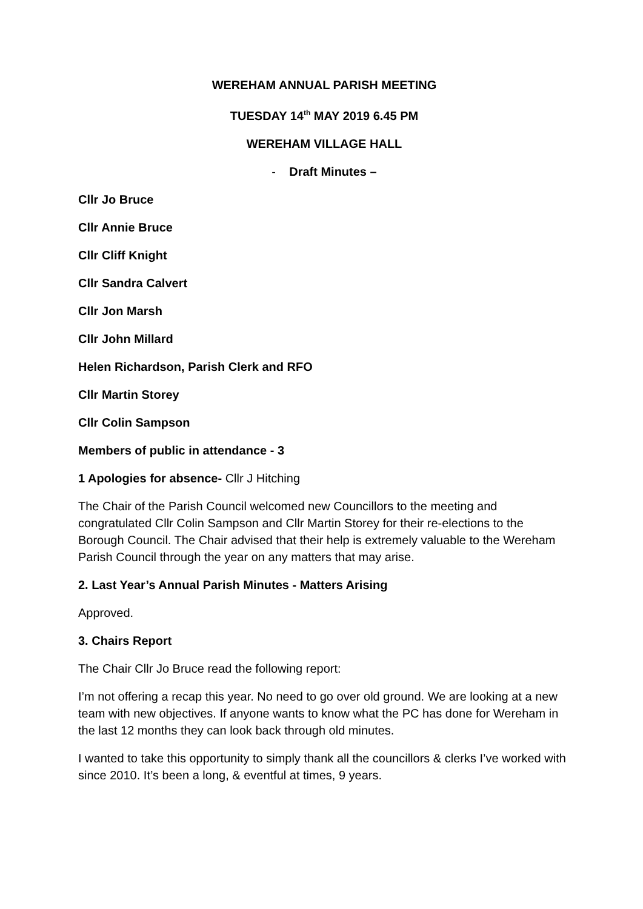WEREHAM ANNUAL PARISH MEETING
TUESDAY 14<sup>th</sup> MAY 2019 6.45 PM
WEREHAM VILLAGE HALL
- Draft Minutes –
Cllr Jo Bruce
Cllr Annie Bruce
Cllr Cliff Knight
Cllr Sandra Calvert
Cllr Jon Marsh
Cllr John Millard
Helen Richardson, Parish Clerk and RFO
Cllr Martin Storey
Cllr Colin Sampson
Members of public in attendance - 3
1 Apologies for absence- Cllr J Hitching
The Chair of the Parish Council welcomed new Councillors to the meeting and congratulated Cllr Colin Sampson and Cllr Martin Storey for their re-elections to the Borough Council. The Chair advised that their help is extremely valuable to the Wereham Parish Council through the year on any matters that may arise.
2. Last Year’s Annual Parish Minutes - Matters Arising
Approved.
3. Chairs Report
The Chair Cllr Jo Bruce read the following report:
I’m not offering a recap this year. No need to go over old ground. We are looking at a new team with new objectives. If anyone wants to know what the PC has done for Wereham in the last 12 months they can look back through old minutes.
I wanted to take this opportunity to simply thank all the councillors & clerks I’ve worked with since 2010. It’s been a long, & eventful at times, 9 years.